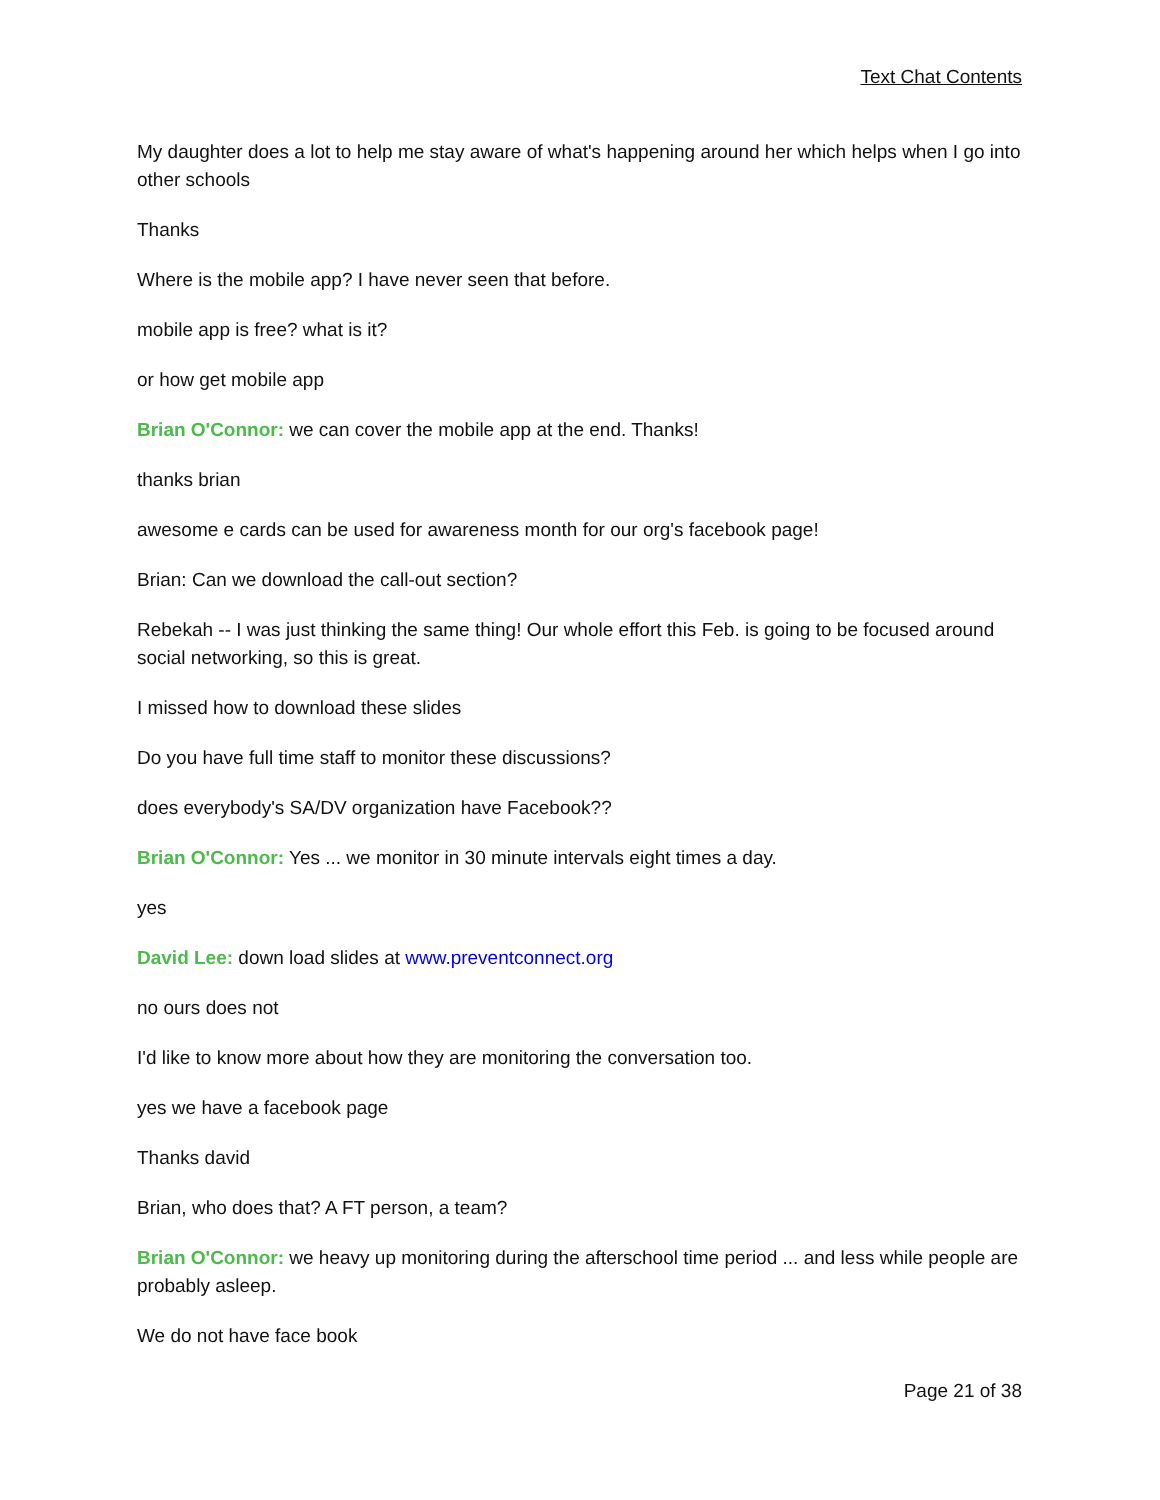Text Chat Contents
My daughter does a lot to help me stay aware of what's happening around her which helps when I go into other schools
Thanks
Where is the mobile app? I have never seen that before.
mobile app is free? what is it?
or how get mobile app
Brian O'Connor: we can cover the mobile app at the end. Thanks!
thanks brian
awesome e cards can be used for awareness month for our org's facebook page!
Brian: Can we download the call-out section?
Rebekah -- I was just thinking the same thing! Our whole effort this Feb. is going to be focused around social networking, so this is great.
I missed how to download these slides
Do you have full time staff to monitor these discussions?
does everybody's SA/DV organization have Facebook??
Brian O'Connor: Yes ... we monitor in 30 minute intervals eight times a day.
yes
David Lee: down load slides at www.preventconnect.org
no ours does not
I'd like to know more about how they are monitoring the conversation too.
yes we have a facebook page
Thanks david
Brian, who does that? A FT person, a team?
Brian O'Connor: we heavy up monitoring during the afterschool time period ... and less while people are probably asleep.
We do not have face book
Page 21 of 38